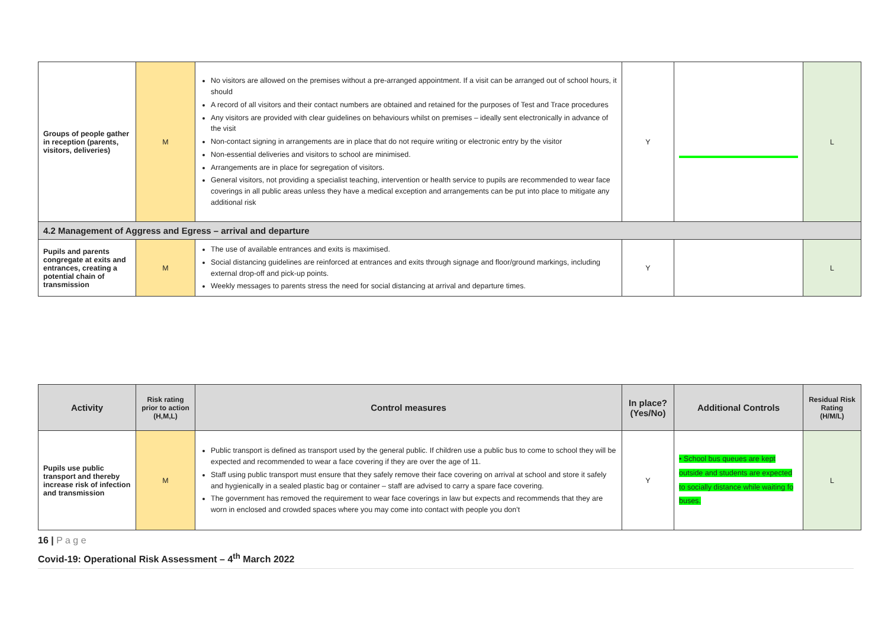| Groups of people gather in reception (parents, visitors, deliveries) | M | No visitors are allowed on the premises without a pre-arranged appointment. If a visit can be arranged out of school hours, it should A record of all visitors and their contact numbers are obtained and retained for the purposes of Test and Trace procedures Any visitors are provided with clear guidelines on behaviours whilst on premises – ideally sent electronically in advance of the visit Non-contact signing in arrangements are in place that do not require writing or electronic entry by the visitor Non-essential deliveries and visitors to school are minimised. Arrangements are in place for segregation of visitors. General visitors, not providing a specialist teaching, intervention or health service to pupils are recommended to wear face coverings in all public areas unless they have a medical exception and arrangements can be put into place to mitigate any additional risk | Y | | L |
| 4.2 Management of Aggress and Egress – arrival and departure | | | | | |
| Pupils and parents congregate at exits and entrances, creating a potential chain of transmission | M | The use of available entrances and exits is maximised. Social distancing guidelines are reinforced at entrances and exits through signage and floor/ground markings, including external drop-off and pick-up points. Weekly messages to parents stress the need for social distancing at arrival and departure times. | Y | | L |
| Activity | Risk rating prior to action (H,M,L) | Control measures | In place? (Yes/No) | Additional Controls | Residual Risk Rating (H/M/L) |
| --- | --- | --- | --- | --- | --- |
| Pupils use public transport and thereby increase risk of infection and transmission | M | Public transport is defined as transport used by the general public. If children use a public bus to come to school they will be expected and recommended to wear a face covering if they are over the age of 11. Staff using public transport must ensure that they safely remove their face covering on arrival at school and store it safely and hygienically in a sealed plastic bag or container – staff are advised to carry a spare face covering. The government has removed the requirement to wear face coverings in law but expects and recommends that they are worn in enclosed and crowded spaces where you may come into contact with people you don't | Y | • School bus queues are kept outside and students are expected to socially distance while waiting fo buses. | L |
16 | P a g e
Covid-19: Operational Risk Assessment – 4<sup>th</sup> March 2022